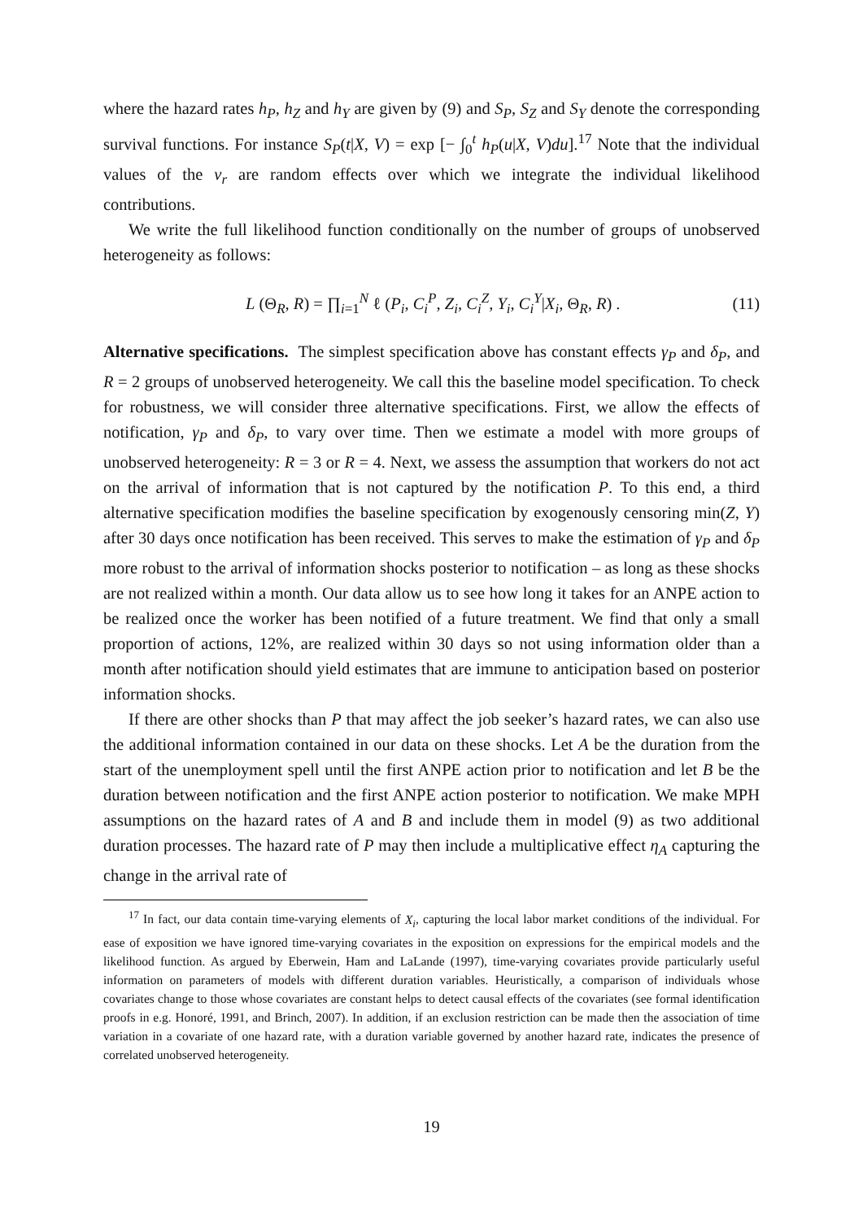where the hazard rates h<sub>P</sub>, h<sub>Z</sub> and h<sub>Y</sub> are given by (9) and S<sub>P</sub>, S<sub>Z</sub> and S<sub>Y</sub> denote the corresponding survival functions. For instance S<sub>P</sub>(t|X, V) = exp [− ∫<sub>0</sub><sup>t</sup> h<sub>P</sub>(u|X, V)du].<sup>17</sup> Note that the individual values of the v<sub>r</sub> are random effects over which we integrate the individual likelihood contributions.
We write the full likelihood function conditionally on the number of groups of unobserved heterogeneity as follows:
L (Θ<sub>R</sub>, R) = ∏<sub>i=1</sub><sup>N</sup> ℓ (P<sub>i</sub>, C<sub>i</sub><sup>P</sup>, Z<sub>i</sub>, C<sub>i</sub><sup>Z</sup>, Y<sub>i</sub>, C<sub>i</sub><sup>Y</sup>|X<sub>i</sub>, Θ<sub>R</sub>, R) . (11)
Alternative specifications. The simplest specification above has constant effects γ<sub>P</sub> and δ<sub>P</sub>, and R = 2 groups of unobserved heterogeneity. We call this the baseline model specification. To check for robustness, we will consider three alternative specifications. First, we allow the effects of notification, γ<sub>P</sub> and δ<sub>P</sub>, to vary over time. Then we estimate a model with more groups of unobserved heterogeneity: R = 3 or R = 4. Next, we assess the assumption that workers do not act on the arrival of information that is not captured by the notification P. To this end, a third alternative specification modifies the baseline specification by exogenously censoring min(Z, Y) after 30 days once notification has been received. This serves to make the estimation of γ<sub>P</sub> and δ<sub>P</sub> more robust to the arrival of information shocks posterior to notification – as long as these shocks are not realized within a month. Our data allow us to see how long it takes for an ANPE action to be realized once the worker has been notified of a future treatment. We find that only a small proportion of actions, 12%, are realized within 30 days so not using information older than a month after notification should yield estimates that are immune to anticipation based on posterior information shocks.
If there are other shocks than P that may affect the job seeker’s hazard rates, we can also use the additional information contained in our data on these shocks. Let A be the duration from the start of the unemployment spell until the first ANPE action prior to notification and let B be the duration between notification and the first ANPE action posterior to notification. We make MPH assumptions on the hazard rates of A and B and include them in model (9) as two additional duration processes. The hazard rate of P may then include a multiplicative effect η<sub>A</sub> capturing the change in the arrival rate of
<sup>17</sup> In fact, our data contain time-varying elements of X<sub>i</sub>, capturing the local labor market conditions of the individual. For ease of exposition we have ignored time-varying covariates in the exposition on expressions for the empirical models and the likelihood function. As argued by Eberwein, Ham and LaLande (1997), time-varying covariates provide particularly useful information on parameters of models with different duration variables. Heuristically, a comparison of individuals whose covariates change to those whose covariates are constant helps to detect causal effects of the covariates (see formal identification proofs in e.g. Honoré, 1991, and Brinch, 2007). In addition, if an exclusion restriction can be made then the association of time variation in a covariate of one hazard rate, with a duration variable governed by another hazard rate, indicates the presence of correlated unobserved heterogeneity.
19